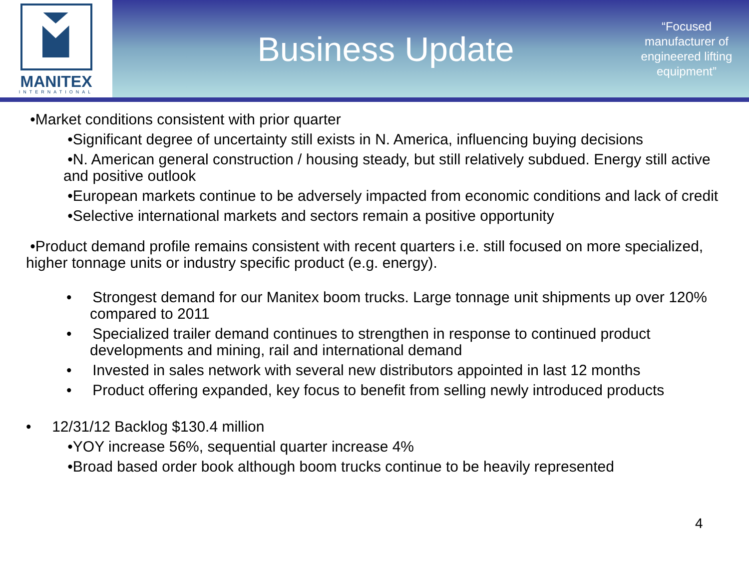MANITEX
INTERNATIONAL
Business Update
“Focused manufacturer of engineered lifting equipment”
•Market conditions consistent with prior quarter
•Significant degree of uncertainty still exists in N. America, influencing buying decisions
•N. American general construction / housing steady, but still relatively subdued. Energy still active and positive outlook
•European markets continue to be adversely impacted from economic conditions and lack of credit
•Selective international markets and sectors remain a positive opportunity
•Product demand profile remains consistent with recent quarters i.e. still focused on more specialized, higher tonnage units or industry specific product (e.g. energy).
• Strongest demand for our Manitex boom trucks. Large tonnage unit shipments up over 120% compared to 2011
• Specialized trailer demand continues to strengthen in response to continued product developments and mining, rail and international demand
• Invested in sales network with several new distributors appointed in last 12 months
• Product offering expanded, key focus to benefit from selling newly introduced products
• 12/31/12 Backlog $130.4 million
•YOY increase 56%, sequential quarter increase 4%
•Broad based order book although boom trucks continue to be heavily represented
4